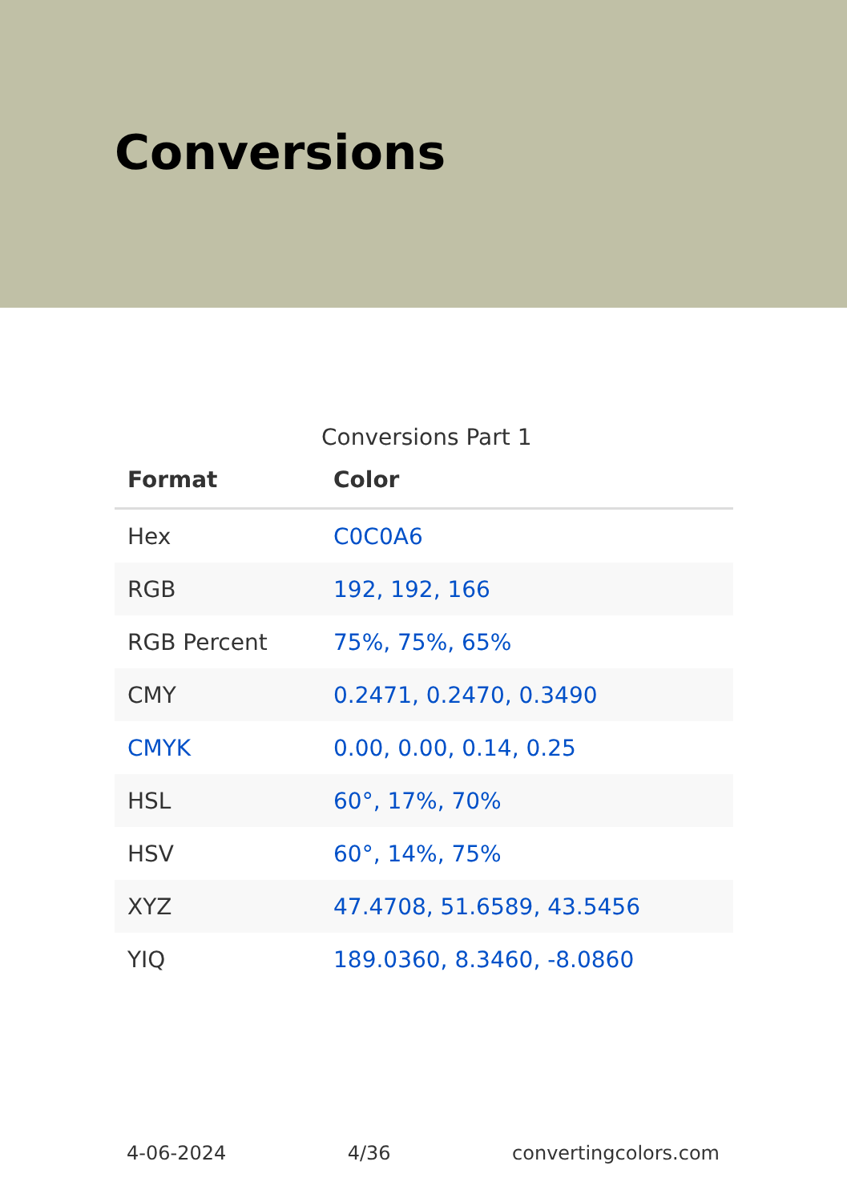Conversions
Conversions Part 1
| Format | Color |
| --- | --- |
| Hex | C0C0A6 |
| RGB | 192, 192, 166 |
| RGB Percent | 75%, 75%, 65% |
| CMY | 0.2471, 0.2470, 0.3490 |
| CMYK | 0.00, 0.00, 0.14, 0.25 |
| HSL | 60°, 17%, 70% |
| HSV | 60°, 14%, 75% |
| XYZ | 47.4708, 51.6589, 43.5456 |
| YIQ | 189.0360, 8.3460, -8.0860 |
4-06-2024 4/36 convertingcolors.com